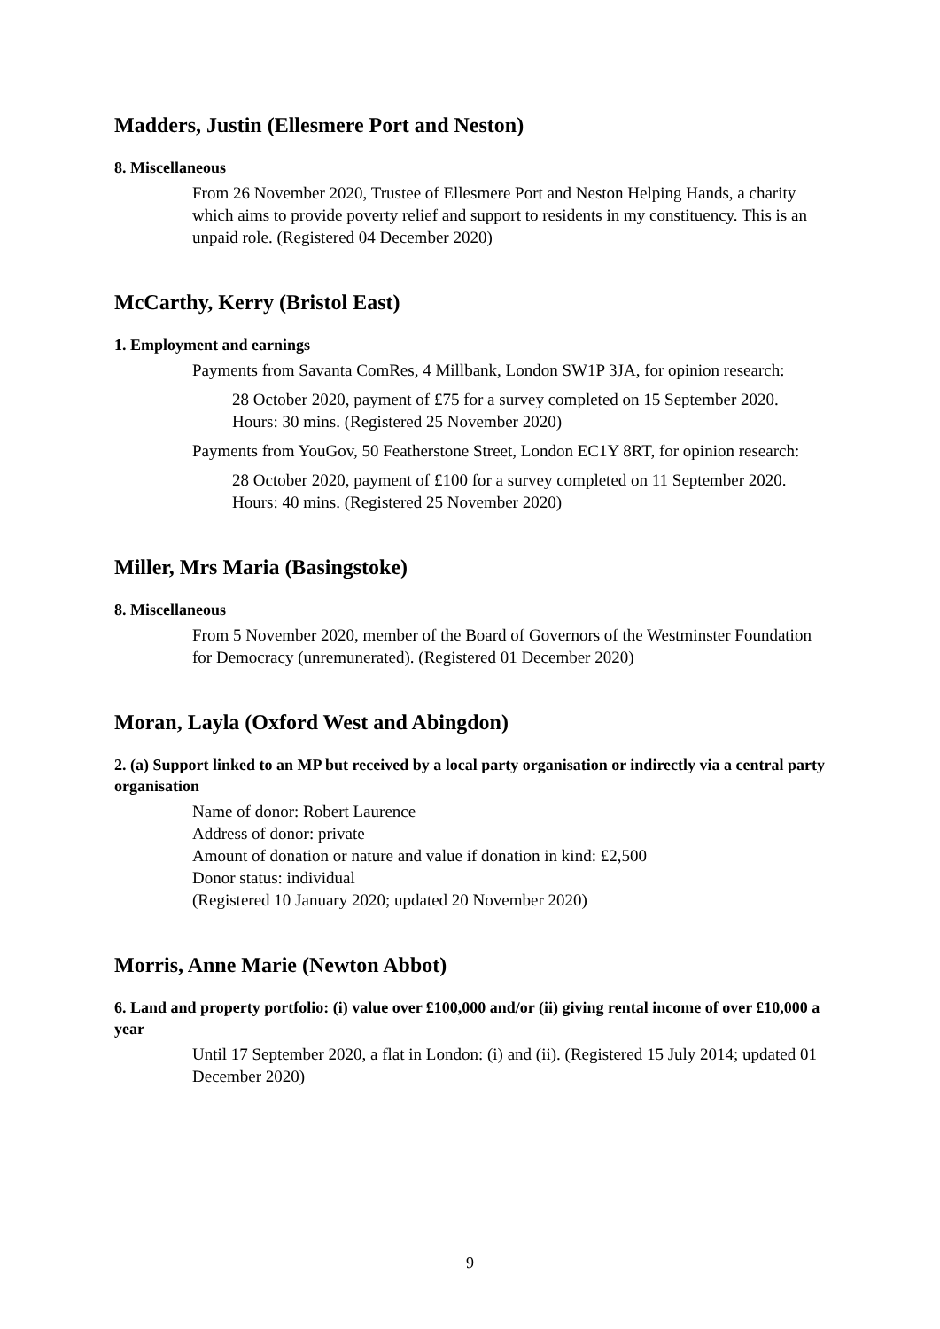Madders, Justin (Ellesmere Port and Neston)
8. Miscellaneous
From 26 November 2020, Trustee of Ellesmere Port and Neston Helping Hands, a charity which aims to provide poverty relief and support to residents in my constituency. This is an unpaid role. (Registered 04 December 2020)
McCarthy, Kerry (Bristol East)
1. Employment and earnings
Payments from Savanta ComRes, 4 Millbank, London SW1P 3JA, for opinion research:
28 October 2020, payment of £75 for a survey completed on 15 September 2020. Hours: 30 mins. (Registered 25 November 2020)
Payments from YouGov, 50 Featherstone Street, London EC1Y 8RT, for opinion research:
28 October 2020, payment of £100 for a survey completed on 11 September 2020. Hours: 40 mins. (Registered 25 November 2020)
Miller, Mrs Maria (Basingstoke)
8. Miscellaneous
From 5 November 2020, member of the Board of Governors of the Westminster Foundation for Democracy (unremunerated). (Registered 01 December 2020)
Moran, Layla (Oxford West and Abingdon)
2. (a) Support linked to an MP but received by a local party organisation or indirectly via a central party organisation
Name of donor: Robert Laurence
Address of donor: private
Amount of donation or nature and value if donation in kind: £2,500
Donor status: individual
(Registered 10 January 2020; updated 20 November 2020)
Morris, Anne Marie (Newton Abbot)
6. Land and property portfolio: (i) value over £100,000 and/or (ii) giving rental income of over £10,000 a year
Until 17 September 2020, a flat in London: (i) and (ii). (Registered 15 July 2014; updated 01 December 2020)
9